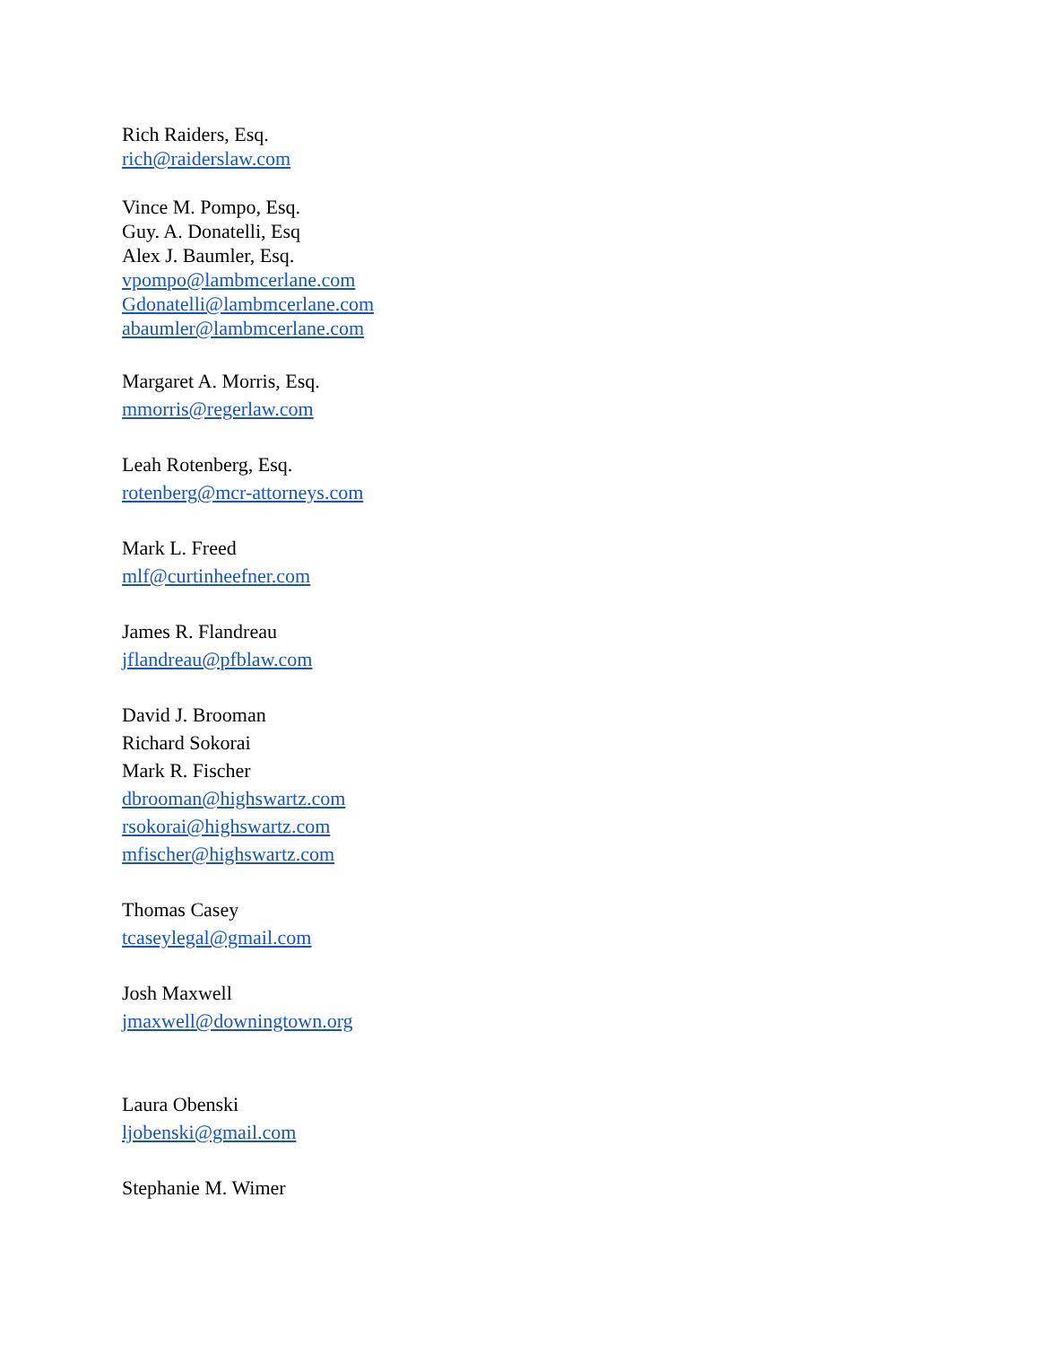Rich Raiders, Esq.
rich@raiderslaw.com
Vince M. Pompo, Esq.
Guy. A. Donatelli, Esq
Alex J. Baumler, Esq.
vpompo@lambmcerlane.com
Gdonatelli@lambmcerlane.com
abaumler@lambmcerlane.com
Margaret A. Morris, Esq.
mmorris@regerlaw.com
Leah Rotenberg, Esq.
rotenberg@mcr-attorneys.com
Mark L. Freed
mlf@curtinheefner.com
James R. Flandreau
jflandreau@pfblaw.com
David J. Brooman
Richard Sokorai
Mark R. Fischer
dbrooman@highswartz.com
rsokorai@highswartz.com
mfischer@highswartz.com
Thomas Casey
tcaseylegal@gmail.com
Josh Maxwell
jmaxwell@downingtown.org
Laura Obenski
ljobenski@gmail.com
Stephanie M. Wimer